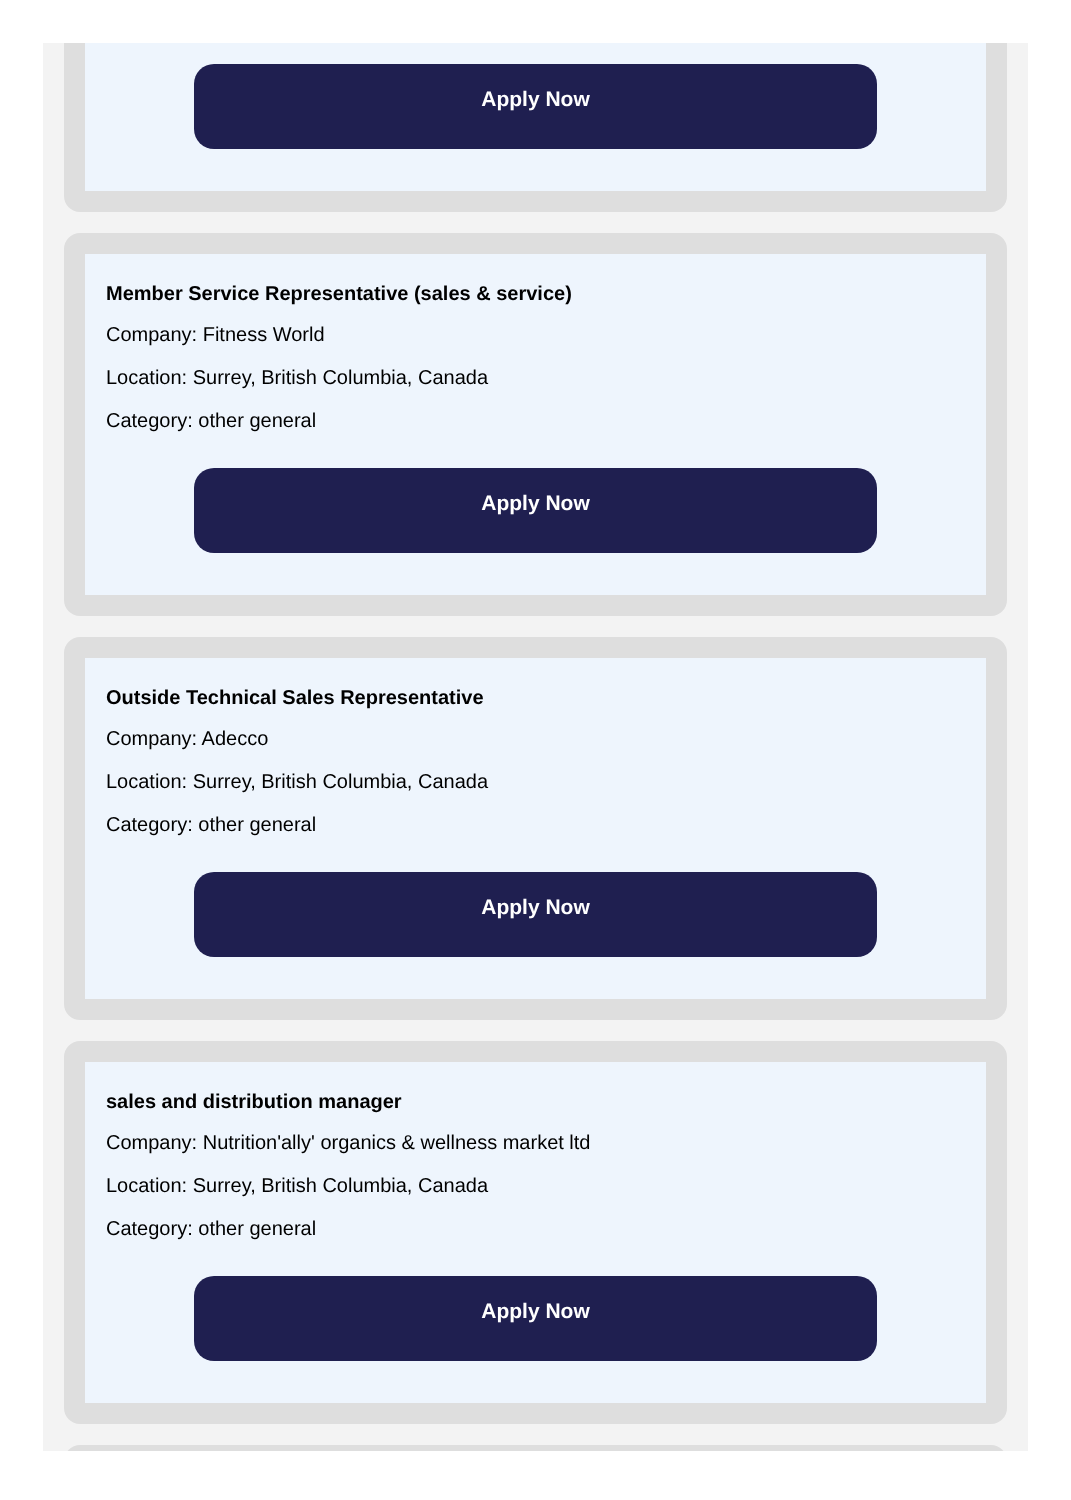Apply Now
Member Service Representative (sales & service)
Company: Fitness World
Location: Surrey, British Columbia, Canada
Category: other general
Apply Now
Outside Technical Sales Representative
Company: Adecco
Location: Surrey, British Columbia, Canada
Category: other general
Apply Now
sales and distribution manager
Company: Nutrition'ally' organics & wellness market ltd
Location: Surrey, British Columbia, Canada
Category: other general
Apply Now